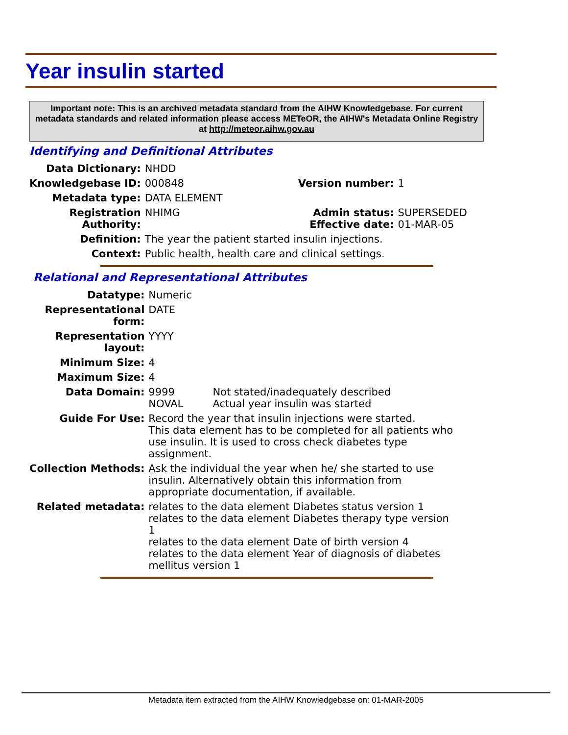Year insulin started
Important note: This is an archived metadata standard from the AIHW Knowledgebase. For current metadata standards and related information please access METeOR, the AIHW's Metadata Online Registry at http://meteor.aihw.gov.au
Identifying and Definitional Attributes
| Data Dictionary: | NHDD | | |
| Knowledgebase ID: | 000848 | Version number: | 1 |
| Metadata type: | DATA ELEMENT | | |
| Registration Authority: | NHIMG | Admin status: Effective date: | SUPERSEDED 01-MAR-05 |
| Definition: | The year the patient started insulin injections. | | |
| Context: | Public health, health care and clinical settings. | | |
Relational and Representational Attributes
| Datatype: | Numeric | |
| Representational form: | DATE | |
| Representation layout: | YYYY | |
| Minimum Size: | 4 | |
| Maximum Size: | 4 | |
| Data Domain: | 9999 NOVAL | Not stated/inadequately described Actual year insulin was started |
| Guide For Use: | Record the year that insulin injections were started. This data element has to be completed for all patients who use insulin. It is used to cross check diabetes type assignment. | |
| Collection Methods: | Ask the individual the year when he/ she started to use insulin. Alternatively obtain this information from appropriate documentation, if available. | |
| Related metadata: | relates to the data element Diabetes status version 1 relates to the data element Diabetes therapy type version 1 relates to the data element Date of birth version 4 relates to the data element Year of diagnosis of diabetes mellitus version 1 | |
Metadata item extracted from the AIHW Knowledgebase on: 01-MAR-2005